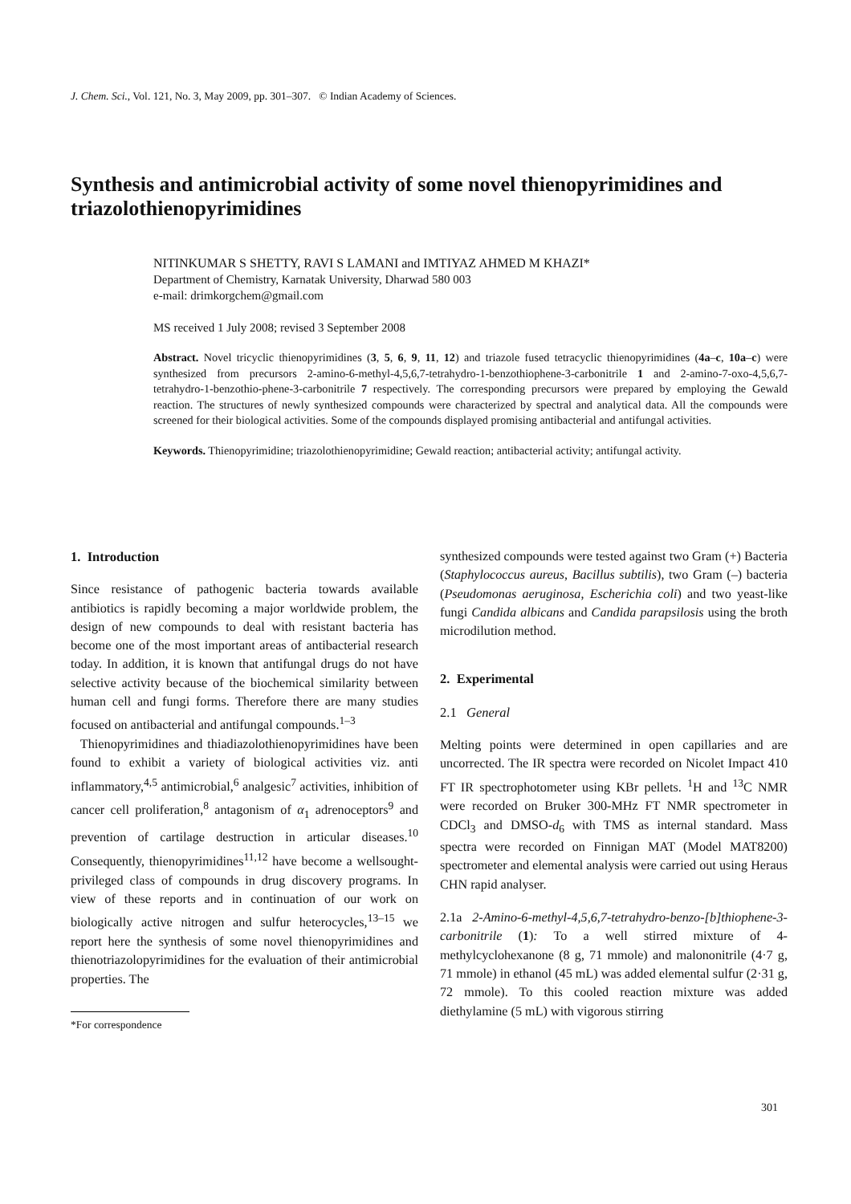J. Chem. Sci., Vol. 121, No. 3, May 2009, pp. 301–307. © Indian Academy of Sciences.
Synthesis and antimicrobial activity of some novel thienopyrimidines and triazolothienopyrimidines
NITINKUMAR S SHETTY, RAVI S LAMANI and IMTIYAZ AHMED M KHAZI*
Department of Chemistry, Karnatak University, Dharwad 580 003
e-mail: drimkorgchem@gmail.com
MS received 1 July 2008; revised 3 September 2008
Abstract. Novel tricyclic thienopyrimidines (3, 5, 6, 9, 11, 12) and triazole fused tetracyclic thienopyrimidines (4a–c, 10a–c) were synthesized from precursors 2-amino-6-methyl-4,5,6,7-tetrahydro-1-benzothiophene-3-carbonitrile 1 and 2-amino-7-oxo-4,5,6,7-tetrahydro-1-benzothio-phene-3-carbonitrile 7 respectively. The corresponding precursors were prepared by employing the Gewald reaction. The structures of newly synthesized compounds were characterized by spectral and analytical data. All the compounds were screened for their biological activities. Some of the compounds displayed promising antibacterial and antifungal activities.
Keywords. Thienopyrimidine; triazolothienopyrimidine; Gewald reaction; antibacterial activity; antifungal activity.
1. Introduction
Since resistance of pathogenic bacteria towards available antibiotics is rapidly becoming a major worldwide problem, the design of new compounds to deal with resistant bacteria has become one of the most important areas of antibacterial research today. In addition, it is known that antifungal drugs do not have selective activity because of the biochemical similarity between human cell and fungi forms. Therefore there are many studies focused on antibacterial and antifungal compounds.<sup>1–3</sup>
Thienopyrimidines and thiadiazolothienopyrimidines have been found to exhibit a variety of biological activities viz. anti inflammatory,<sup>4,5</sup> antimicrobial,<sup>6</sup> analgesic<sup>7</sup> activities, inhibition of cancer cell proliferation,<sup>8</sup> antagonism of α<sub>1</sub> adrenoceptors<sup>9</sup> and prevention of cartilage destruction in articular diseases.<sup>10</sup> Consequently, thienopyrimidines<sup>11,12</sup> have become a wellsought-privileged class of compounds in drug discovery programs. In view of these reports and in continuation of our work on biologically active nitrogen and sulfur heterocycles,<sup>13–15</sup> we report here the synthesis of some novel thienopyrimidines and thienotriazolopyrimidines for the evaluation of their antimicrobial properties. The
*For correspondence
synthesized compounds were tested against two Gram (+) Bacteria (Staphylococcus aureus, Bacillus subtilis), two Gram (–) bacteria (Pseudomonas aeruginosa, Escherichia coli) and two yeast-like fungi Candida albicans and Candida parapsilosis using the broth microdilution method.
2. Experimental
2.1 General
Melting points were determined in open capillaries and are uncorrected. The IR spectra were recorded on Nicolet Impact 410 FT IR spectrophotometer using KBr pellets. <sup>1</sup>H and <sup>13</sup>C NMR were recorded on Bruker 300-MHz FT NMR spectrometer in CDCl<sub>3</sub> and DMSO-d<sub>6</sub> with TMS as internal standard. Mass spectra were recorded on Finnigan MAT (Model MAT8200) spectrometer and elemental analysis were carried out using Heraus CHN rapid analyser.
2.1a 2-Amino-6-methyl-4,5,6,7-tetrahydro-benzo-[b]thiophene-3-carbonitrile (1): To a well stirred mixture of 4-methylcyclohexanone (8 g, 71 mmole) and malononitrile (4·7 g, 71 mmole) in ethanol (45 mL) was added elemental sulfur (2·31 g, 72 mmole). To this cooled reaction mixture was added diethylamine (5 mL) with vigorous stirring
301